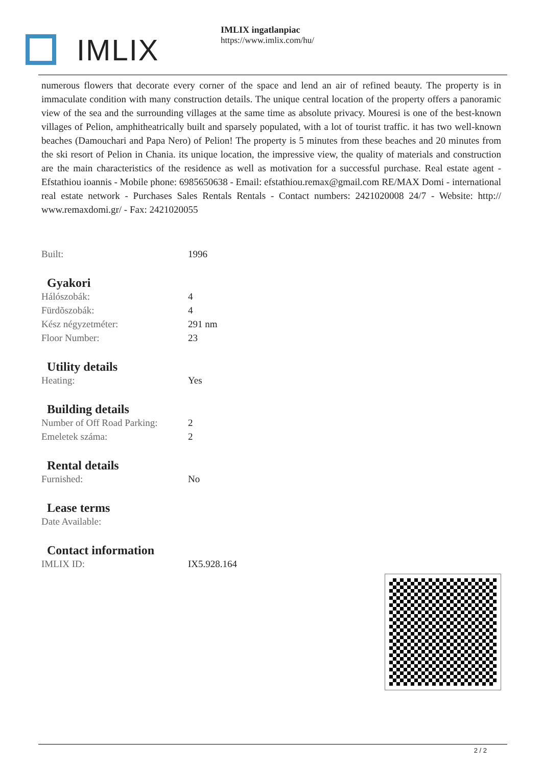IMLIX
IMLIX ingatlanpiac
https://www.imlix.com/hu/
numerous flowers that decorate every corner of the space and lend an air of refined beauty. The property is in immaculate condition with many construction details. The unique central location of the property offers a panoramic view of the sea and the surrounding villages at the same time as absolute privacy. Mouresi is one of the best-known villages of Pelion, amphitheatrically built and sparsely populated, with a lot of tourist traffic. it has two well-known beaches (Damouchari and Papa Nero) of Pelion! The property is 5 minutes from these beaches and 20 minutes from the ski resort of Pelion in Chania. its unique location, the impressive view, the quality of materials and construction are the main characteristics of the residence as well as motivation for a successful purchase. Real estate agent - Efstathiou ioannis - Mobile phone: 6985650638 - Email: efstathiou.remax@gmail.com RE/MAX Domi - international real estate network - Purchases Sales Rentals Rentals - Contact numbers: 2421020008 24/7 - Website: http:// www.remaxdomi.gr/ - Fax: 2421020055
| Built: | 1996 |
Gyakori
| Hálószobák: | 4 |
| Fürdõszobák: | 4 |
| Kész négyzetméter: | 291 nm |
| Floor Number: | 23 |
Utility details
| Heating: | Yes |
Building details
| Number of Off Road Parking: | 2 |
| Emeletek száma: | 2 |
Rental details
| Furnished: | No |
Lease terms
| Date Available: | |
Contact information
| IMLIX ID: | IX5.928.164 |
2 / 2